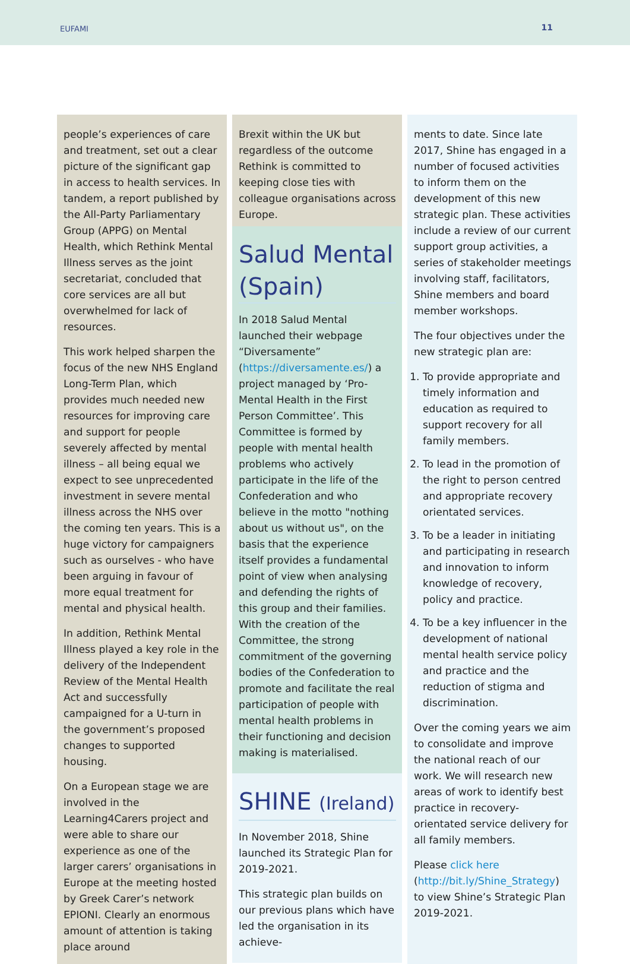EUFAMI 11
people’s experiences of care and treatment, set out a clear picture of the significant gap in access to health services. In tandem, a report published by the All-Party Parliamentary Group (APPG) on Mental Health, which Rethink Mental Illness serves as the joint secretariat, concluded that core services are all but overwhelmed for lack of resources.
This work helped sharpen the focus of the new NHS England Long-Term Plan, which provides much needed new resources for improving care and support for people severely affected by mental illness – all being equal we expect to see unprecedented investment in severe mental illness across the NHS over the coming ten years. This is a huge victory for campaigners such as ourselves - who have been arguing in favour of more equal treatment for mental and physical health.
In addition, Rethink Mental Illness played a key role in the delivery of the Independent Review of the Mental Health Act and successfully campaigned for a U-turn in the government’s proposed changes to supported housing.
On a European stage we are involved in the Learning4Carers project and were able to share our experience as one of the larger carers’ organisations in Europe at the meeting hosted by Greek Carer’s network EPIONI. Clearly an enormous amount of attention is taking place around
Brexit within the UK but regardless of the outcome Rethink is committed to keeping close ties with colleague organisations across Europe.
Salud Mental (Spain)
In 2018 Salud Mental launched their webpage “Diversamente” (https://diversamente.es/) a project managed by ‘Pro-Mental Health in the First Person Committee’. This Committee is formed by people with mental health problems who actively participate in the life of the Confederation and who believe in the motto "nothing about us without us", on the basis that the experience itself provides a fundamental point of view when analysing and defending the rights of this group and their families. With the creation of the Committee, the strong commitment of the governing bodies of the Confederation to promote and facilitate the real participation of people with mental health problems in their functioning and decision making is materialised.
SHINE (Ireland)
In November 2018, Shine launched its Strategic Plan for 2019-2021.
This strategic plan builds on our previous plans which have led the organisation in its achieve-
ments to date. Since late 2017, Shine has engaged in a number of focused activities to inform them on the development of this new strategic plan. These activities include a review of our current support group activities, a series of stakeholder meetings involving staff, facilitators, Shine members and board member workshops.
The four objectives under the new strategic plan are:
1. To provide appropriate and timely information and education as required to support recovery for all family members.
2. To lead in the promotion of the right to person centred and appropriate recovery orientated services.
3. To be a leader in initiating and participating in research and innovation to inform knowledge of recovery, policy and practice.
4. To be a key influencer in the development of national mental health service policy and practice and the reduction of stigma and discrimination.
Over the coming years we aim to consolidate and improve the national reach of our work. We will research new areas of work to identify best practice in recovery-orientated service delivery for all family members.
Please click here (http://bit.ly/Shine_Strategy) to view Shine’s Strategic Plan 2019-2021.